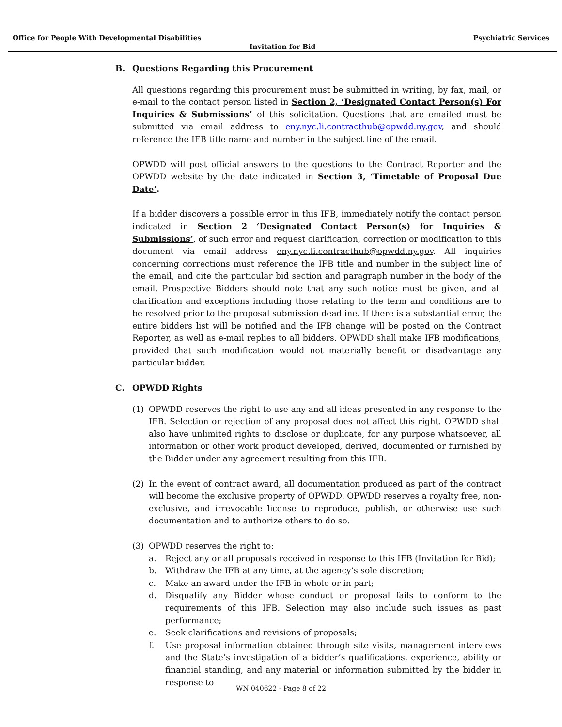Office for People With Developmental Disabilities Psychiatric Services
Invitation for Bid
B. Questions Regarding this Procurement
All questions regarding this procurement must be submitted in writing, by fax, mail, or e-mail to the contact person listed in Section 2, ‘Designated Contact Person(s) For Inquiries & Submissions’ of this solicitation. Questions that are emailed must be submitted via email address to eny.nyc.li.contracthub@opwdd.ny.gov, and should reference the IFB title name and number in the subject line of the email.
OPWDD will post official answers to the questions to the Contract Reporter and the OPWDD website by the date indicated in Section 3, ‘Timetable of Proposal Due Date’.
If a bidder discovers a possible error in this IFB, immediately notify the contact person indicated in Section 2 ‘Designated Contact Person(s) for Inquiries & Submissions’, of such error and request clarification, correction or modification to this document via email address eny.nyc.li.contracthub@opwdd.ny.gov. All inquiries concerning corrections must reference the IFB title and number in the subject line of the email, and cite the particular bid section and paragraph number in the body of the email. Prospective Bidders should note that any such notice must be given, and all clarification and exceptions including those relating to the term and conditions are to be resolved prior to the proposal submission deadline. If there is a substantial error, the entire bidders list will be notified and the IFB change will be posted on the Contract Reporter, as well as e-mail replies to all bidders. OPWDD shall make IFB modifications, provided that such modification would not materially benefit or disadvantage any particular bidder.
C. OPWDD Rights
(1) OPWDD reserves the right to use any and all ideas presented in any response to the IFB. Selection or rejection of any proposal does not affect this right. OPWDD shall also have unlimited rights to disclose or duplicate, for any purpose whatsoever, all information or other work product developed, derived, documented or furnished by the Bidder under any agreement resulting from this IFB.
(2) In the event of contract award, all documentation produced as part of the contract will become the exclusive property of OPWDD. OPWDD reserves a royalty free, non-exclusive, and irrevocable license to reproduce, publish, or otherwise use such documentation and to authorize others to do so.
(3) OPWDD reserves the right to:
a. Reject any or all proposals received in response to this IFB (Invitation for Bid);
b. Withdraw the IFB at any time, at the agency’s sole discretion;
c. Make an award under the IFB in whole or in part;
d. Disqualify any Bidder whose conduct or proposal fails to conform to the requirements of this IFB. Selection may also include such issues as past performance;
e. Seek clarifications and revisions of proposals;
f. Use proposal information obtained through site visits, management interviews and the State’s investigation of a bidder’s qualifications, experience, ability or financial standing, and any material or information submitted by the bidder in response to
WN 040622 - Page 8 of 22